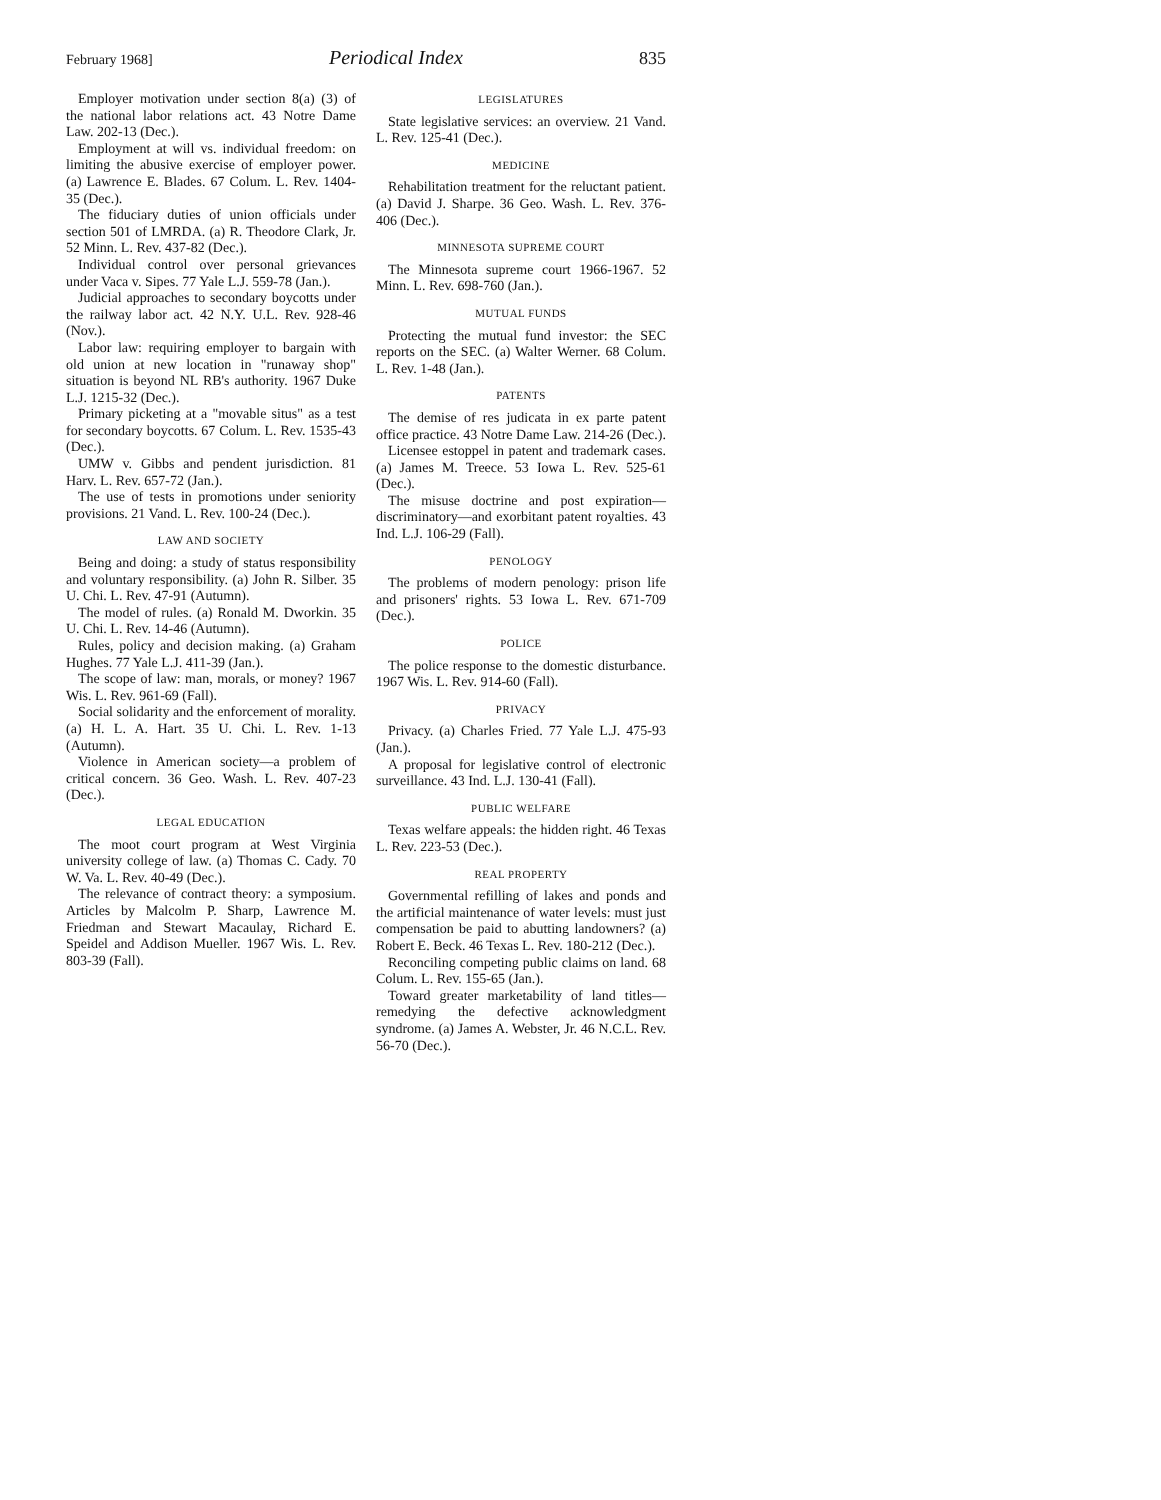February 1968] Periodical Index 835
Employer motivation under section 8(a) (3) of the national labor relations act. 43 Notre Dame Law. 202-13 (Dec.).
Employment at will vs. individual freedom: on limiting the abusive exercise of employer power. (a) Lawrence E. Blades. 67 Colum. L. Rev. 1404-35 (Dec.).
The fiduciary duties of union officials under section 501 of LMRDA. (a) R. Theodore Clark, Jr. 52 Minn. L. Rev. 437-82 (Dec.).
Individual control over personal grievances under Vaca v. Sipes. 77 Yale L.J. 559-78 (Jan.).
Judicial approaches to secondary boycotts under the railway labor act. 42 N.Y. U.L. Rev. 928-46 (Nov.).
Labor law: requiring employer to bargain with old union at new location in "runaway shop" situation is beyond NL RB's authority. 1967 Duke L.J. 1215-32 (Dec.).
Primary picketing at a "movable situs" as a test for secondary boycotts. 67 Colum. L. Rev. 1535-43 (Dec.).
UMW v. Gibbs and pendent jurisdiction. 81 Harv. L. Rev. 657-72 (Jan.).
The use of tests in promotions under seniority provisions. 21 Vand. L. Rev. 100-24 (Dec.).
LAW AND SOCIETY
Being and doing: a study of status responsibility and voluntary responsibility. (a) John R. Silber. 35 U. Chi. L. Rev. 47-91 (Autumn).
The model of rules. (a) Ronald M. Dworkin. 35 U. Chi. L. Rev. 14-46 (Autumn).
Rules, policy and decision making. (a) Graham Hughes. 77 Yale L.J. 411-39 (Jan.).
The scope of law: man, morals, or money? 1967 Wis. L. Rev. 961-69 (Fall).
Social solidarity and the enforcement of morality. (a) H. L. A. Hart. 35 U. Chi. L. Rev. 1-13 (Autumn).
Violence in American society—a problem of critical concern. 36 Geo. Wash. L. Rev. 407-23 (Dec.).
LEGAL EDUCATION
The moot court program at West Virginia university college of law. (a) Thomas C. Cady. 70 W. Va. L. Rev. 40-49 (Dec.).
The relevance of contract theory: a symposium. Articles by Malcolm P. Sharp, Lawrence M. Friedman and Stewart Macaulay, Richard E. Speidel and Addison Mueller. 1967 Wis. L. Rev. 803-39 (Fall).
LEGISLATURES
State legislative services: an overview. 21 Vand. L. Rev. 125-41 (Dec.).
MEDICINE
Rehabilitation treatment for the reluctant patient. (a) David J. Sharpe. 36 Geo. Wash. L. Rev. 376-406 (Dec.).
MINNESOTA SUPREME COURT
The Minnesota supreme court 1966-1967. 52 Minn. L. Rev. 698-760 (Jan.).
MUTUAL FUNDS
Protecting the mutual fund investor: the SEC reports on the SEC. (a) Walter Werner. 68 Colum. L. Rev. 1-48 (Jan.).
PATENTS
The demise of res judicata in ex parte patent office practice. 43 Notre Dame Law. 214-26 (Dec.).
Licensee estoppel in patent and trademark cases. (a) James M. Treece. 53 Iowa L. Rev. 525-61 (Dec.).
The misuse doctrine and post expiration—discriminatory—and exorbitant patent royalties. 43 Ind. L.J. 106-29 (Fall).
PENOLOGY
The problems of modern penology: prison life and prisoners' rights. 53 Iowa L. Rev. 671-709 (Dec.).
POLICE
The police response to the domestic disturbance. 1967 Wis. L. Rev. 914-60 (Fall).
PRIVACY
Privacy. (a) Charles Fried. 77 Yale L.J. 475-93 (Jan.).
A proposal for legislative control of electronic surveillance. 43 Ind. L.J. 130-41 (Fall).
PUBLIC WELFARE
Texas welfare appeals: the hidden right. 46 Texas L. Rev. 223-53 (Dec.).
REAL PROPERTY
Governmental refilling of lakes and ponds and the artificial maintenance of water levels: must just compensation be paid to abutting landowners? (a) Robert E. Beck. 46 Texas L. Rev. 180-212 (Dec.).
Reconciling competing public claims on land. 68 Colum. L. Rev. 155-65 (Jan.).
Toward greater marketability of land titles—remedying the defective acknowledgment syndrome. (a) James A. Webster, Jr. 46 N.C.L. Rev. 56-70 (Dec.).